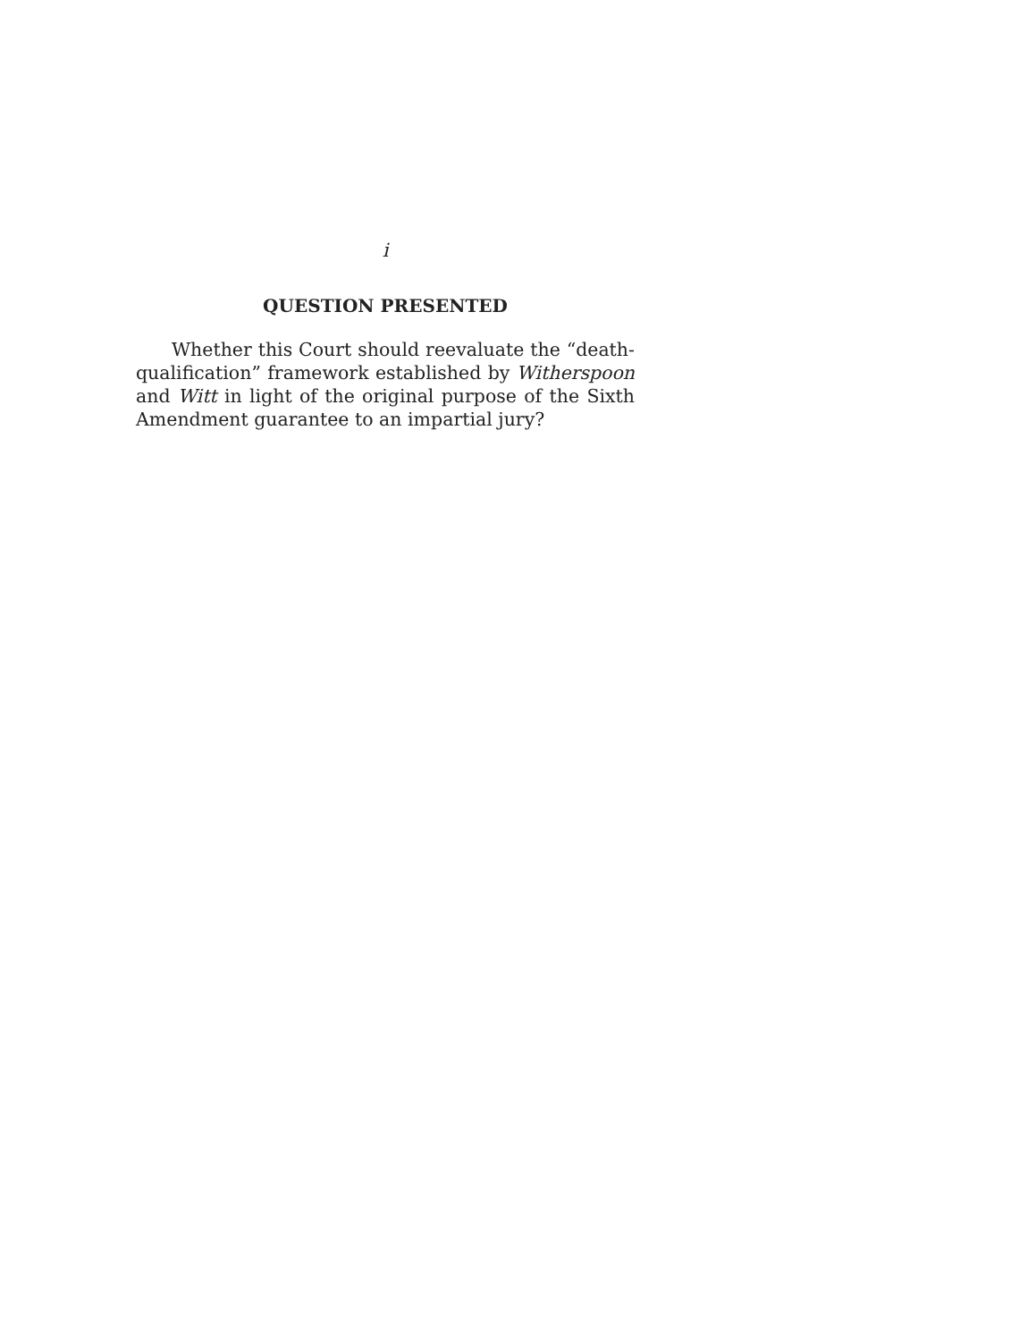i
QUESTION PRESENTED
Whether this Court should reevaluate the “death-qualification” framework established by Witherspoon and Witt in light of the original purpose of the Sixth Amendment guarantee to an impartial jury?